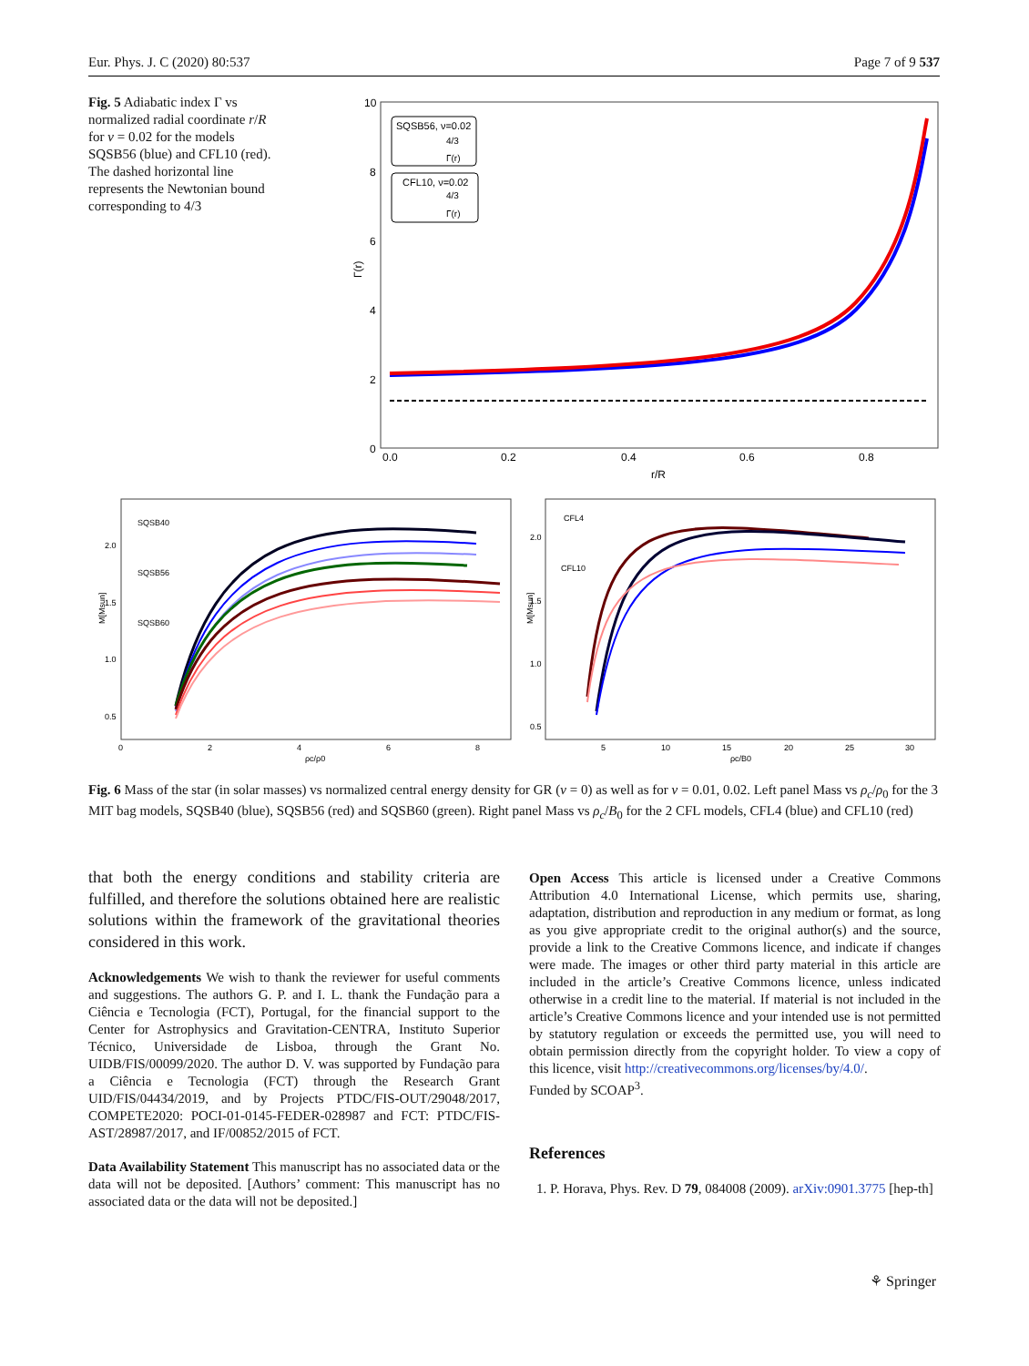Eur. Phys. J. C (2020) 80:537 Page 7 of 9 537
Fig. 5 Adiabatic index Γ vs normalized radial coordinate r/R for ν = 0.02 for the models SQSB56 (blue) and CFL10 (red). The dashed horizontal line represents the Newtonian bound corresponding to 4/3
10
8
6
4
2
0
0.0
0.2
0.4
0.6
0.8
r/R
Γ(r)
SQSB56, ν=0.02
4/3
Γ(r)
CFL10, ν=0.02
4/3
Γ(r)
2.0
1.5
1.0
0.5
0
2
4
6
8
ρc/ρ0
2.0
1.5
1.0
0.5
5
10
15
20
25
30
ρc/B0
M[Msun]
M[Msun]
SQSB40
SQSB56
SQSB60
CFL4
CFL10
Fig. 6 Mass of the star (in solar masses) vs normalized central energy density for GR (ν = 0) as well as for ν = 0.01, 0.02. Left panel Mass vs ρ<sub>c</sub>/ρ<sub>0</sub> for the 3 MIT bag models, SQSB40 (blue), SQSB56 (red) and SQSB60 (green). Right panel Mass vs ρ<sub>c</sub>/B<sub>0</sub> for the 2 CFL models, CFL4 (blue) and CFL10 (red)
that both the energy conditions and stability criteria are fulfilled, and therefore the solutions obtained here are realistic solutions within the framework of the gravitational theories considered in this work.
Acknowledgements We wish to thank the reviewer for useful comments and suggestions. The authors G. P. and I. L. thank the Fundação para a Ciência e Tecnologia (FCT), Portugal, for the financial support to the Center for Astrophysics and Gravitation-CENTRA, Instituto Superior Técnico, Universidade de Lisboa, through the Grant No. UIDB/FIS/00099/2020. The author D. V. was supported by Fundação para a Ciência e Tecnologia (FCT) through the Research Grant UID/FIS/04434/2019, and by Projects PTDC/FIS-OUT/29048/2017, COMPETE2020: POCI-01-0145-FEDER-028987 and FCT: PTDC/FIS-AST/28987/2017, and IF/00852/2015 of FCT.
Data Availability Statement This manuscript has no associated data or the data will not be deposited. [Authors’ comment: This manuscript has no associated data or the data will not be deposited.]
Open Access This article is licensed under a Creative Commons Attribution 4.0 International License, which permits use, sharing, adaptation, distribution and reproduction in any medium or format, as long as you give appropriate credit to the original author(s) and the source, provide a link to the Creative Commons licence, and indicate if changes were made. The images or other third party material in this article are included in the article’s Creative Commons licence, unless indicated otherwise in a credit line to the material. If material is not included in the article’s Creative Commons licence and your intended use is not permitted by statutory regulation or exceeds the permitted use, you will need to obtain permission directly from the copyright holder. To view a copy of this licence, visit http://creativecommons.org/licenses/by/4.0/.
Funded by SCOAP<sup>3</sup>.
References
1. P. Horava, Phys. Rev. D 79, 084008 (2009). arXiv:0901.3775 [hep-th]
⚘ Springer